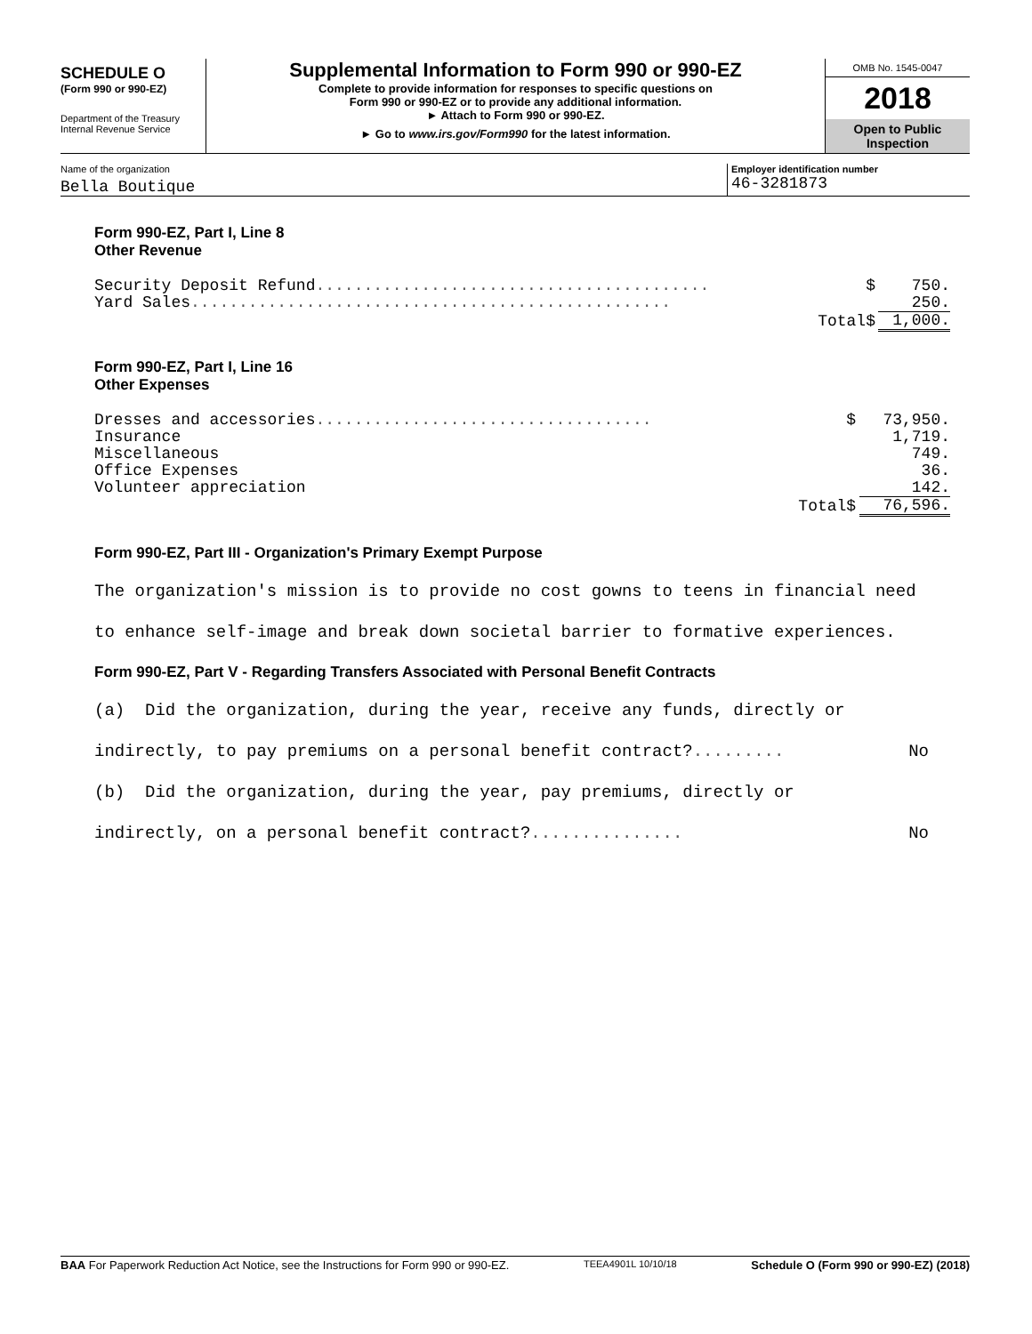SCHEDULE O
(Form 990 or 990-EZ)
Department of the Treasury
Internal Revenue Service
Supplemental Information to Form 990 or 990-EZ
Complete to provide information for responses to specific questions on
Form 990 or 990-EZ or to provide any additional information.
► Attach to Form 990 or 990-EZ.
► Go to www.irs.gov/Form990 for the latest information.
OMB No. 1545-0047
2018
Open to Public
Inspection
Name of the organization
Bella Boutique
Employer identification number
46-3281873
Form 990-EZ, Part I, Line 8
Other Revenue
| Security Deposit Refund ......................................... | $ | 750. |
| Yard Sales .................................................. | | 250. |
| Total | $ | 1,000. |
Form 990-EZ, Part I, Line 16
Other Expenses
| Dresses and accessories ................................... | $ | 73,950. |
| Insurance | | 1,719. |
| Miscellaneous | | 749. |
| Office Expenses | | 36. |
| Volunteer appreciation | | 142. |
| Total | $ | 76,596. |
Form 990-EZ, Part III - Organization's Primary Exempt Purpose
The organization's mission is to provide no cost gowns to teens in financial need
to enhance self-image and break down societal barrier to formative experiences.
Form 990-EZ, Part V - Regarding Transfers Associated with Personal Benefit Contracts
(a) Did the organization, during the year, receive any funds, directly or
indirectly, to pay premiums on a personal benefit contract?......... No
(b) Did the organization, during the year, pay premiums, directly or
indirectly, on a personal benefit contract?............... No
BAA For Paperwork Reduction Act Notice, see the Instructions for Form 990 or 990-EZ. TEEA4901L 10/10/18 Schedule O (Form 990 or 990-EZ) (2018)